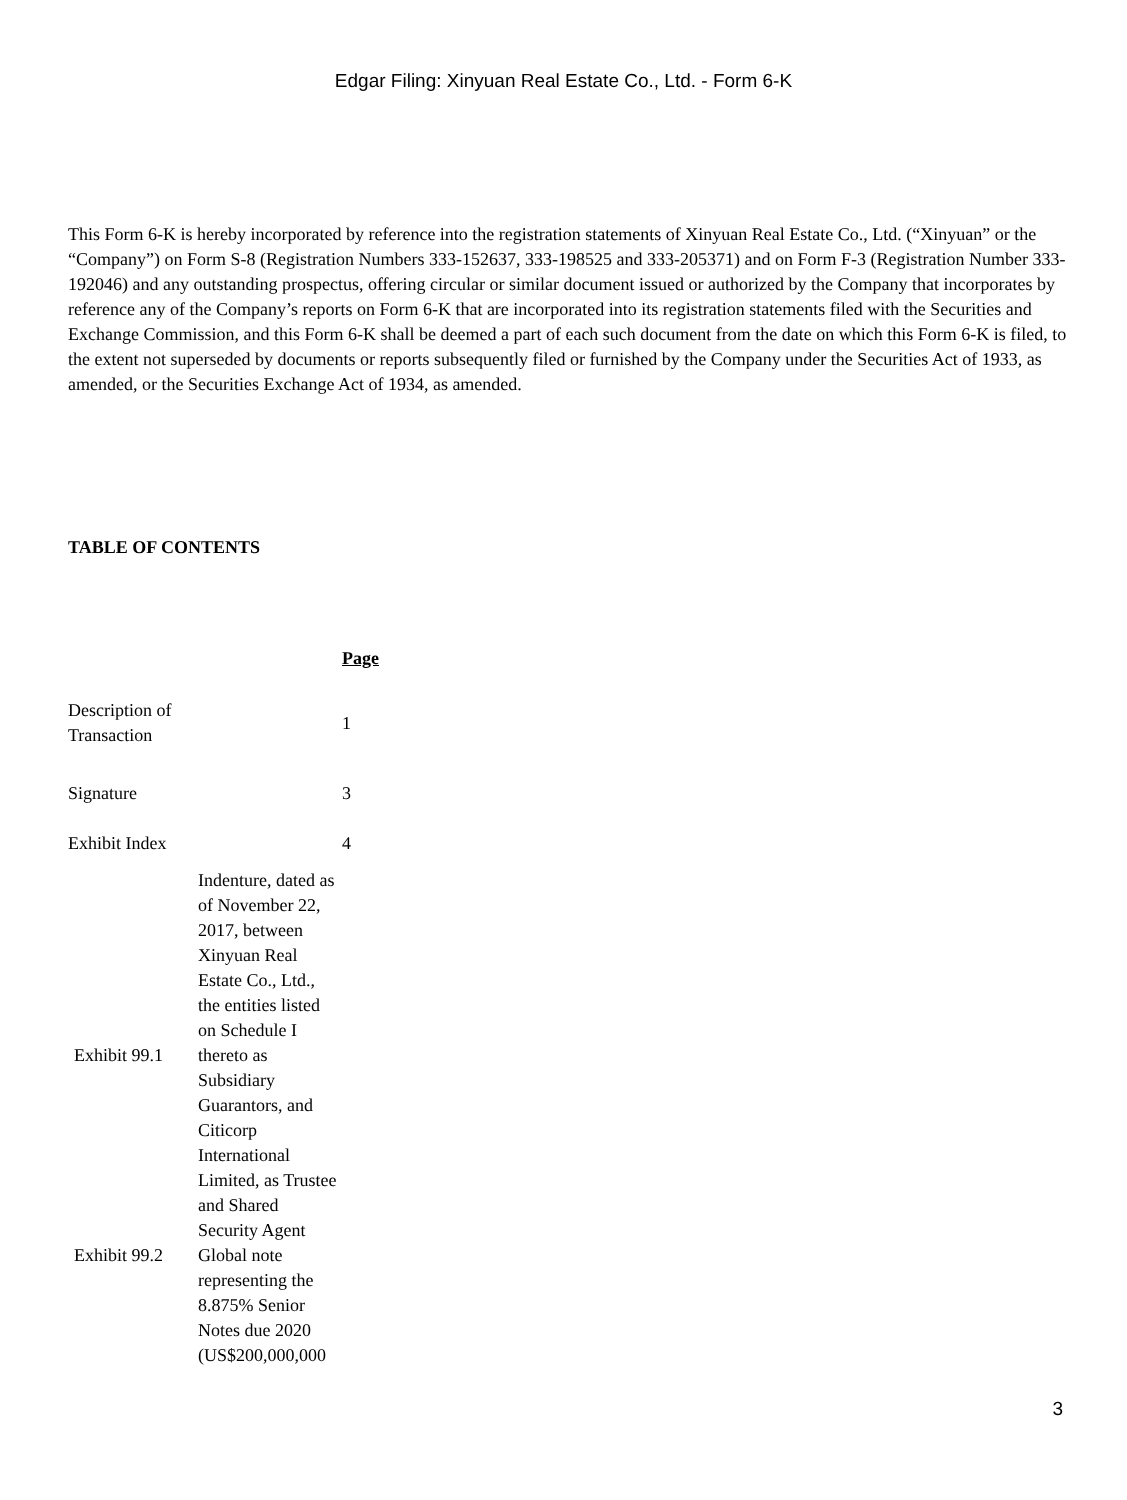Edgar Filing: Xinyuan Real Estate Co., Ltd. - Form 6-K
This Form 6-K is hereby incorporated by reference into the registration statements of Xinyuan Real Estate Co., Ltd. (“Xinyuan” or the “Company”) on Form S-8 (Registration Numbers 333-152637, 333-198525 and 333-205371) and on Form F-3 (Registration Number 333-192046) and any outstanding prospectus, offering circular or similar document issued or authorized by the Company that incorporates by reference any of the Company’s reports on Form 6-K that are incorporated into its registration statements filed with the Securities and Exchange Commission, and this Form 6-K shall be deemed a part of each such document from the date on which this Form 6-K is filed, to the extent not superseded by documents or reports subsequently filed or furnished by the Company under the Securities Act of 1933, as amended, or the Securities Exchange Act of 1934, as amended.
TABLE OF CONTENTS
| | | Page |
| Description of Transaction | | 1 |
| Signature | | 3 |
| Exhibit Index | | 4 |
| Exhibit 99.1 | Indenture, dated as of November 22, 2017, between Xinyuan Real Estate Co., Ltd., the entities listed on Schedule I thereto as Subsidiary Guarantors, and Citicorp International Limited, as Trustee and Shared Security Agent | |
| Exhibit 99.2 | Global note representing the 8.875% Senior Notes due 2020 (US$200,000,000 | |
3